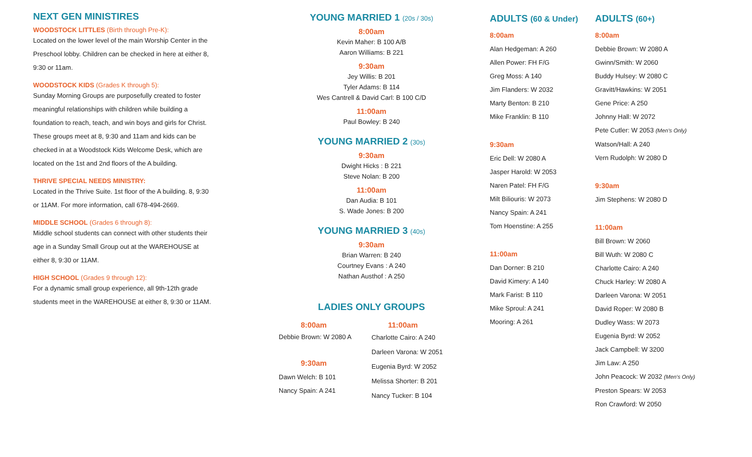NEXT GEN MINISTIRES
WOODSTOCK LITTLES (Birth through Pre-K):
Located on the lower level of the main Worship Center in the Preschool lobby. Children can be checked in here at either 8, 9:30 or 11am.
WOODSTOCK KIDS (Grades K through 5):
Sunday Morning Groups are purposefully created to foster meaningful relationships with children while building a foundation to reach, teach, and win boys and girls for Christ. These groups meet at 8, 9:30 and 11am and kids can be checked in at a Woodstock Kids Welcome Desk, which are located on the 1st and 2nd floors of the A building.
THRIVE SPECIAL NEEDS MINISTRY:
Located in the Thrive Suite. 1st floor of the A building. 8, 9:30 or 11AM. For more information, call 678-494-2669.
MIDDLE SCHOOL (Grades 6 through 8):
Middle school students can connect with other students their age in a Sunday Small Group out at the WAREHOUSE at either 8, 9:30 or 11AM.
HIGH SCHOOL (Grades 9 through 12):
For a dynamic small group experience, all 9th-12th grade students meet in the WAREHOUSE at either 8, 9:30 or 11AM.
YOUNG MARRIED 1 (20s / 30s)
8:00am
Kevin Maher: B 100 A/B
Aaron Williams: B 221
9:30am
Jey Willis: B 201
Tyler Adams: B 114
Wes Cantrell & David Carl: B 100 C/D
11:00am
Paul Bowley: B 240
YOUNG MARRIED 2 (30s)
9:30am
Dwight Hicks : B 221
Steve Nolan: B 200
11:00am
Dan Audia: B 101
S. Wade Jones: B 200
YOUNG MARRIED 3 (40s)
9:30am
Brian Warren: B 240
Courtney Evans : A 240
Nathan Austhof : A 250
LADIES ONLY GROUPS
8:00am
Debbie Brown: W 2080 A
9:30am
Dawn Welch: B 101
Nancy Spain: A 241
11:00am
Charlotte Cairo: A 240
Darleen Varona: W 2051
Eugenia Byrd: W 2052
Melissa Shorter: B 201
Nancy Tucker: B 104
ADULTS (60 & Under)
8:00am
Alan Hedgeman: A 260
Allen Power: FH F/G
Greg Moss: A 140
Jim Flanders: W 2032
Marty Benton: B 210
Mike Franklin: B 110
9:30am
Eric Dell: W 2080 A
Jasper Harold: W 2053
Naren Patel: FH F/G
Milt Biliouris: W 2073
Nancy Spain: A 241
Tom Hoenstine: A 255
11:00am
Dan Dorner: B 210
David Kimery: A 140
Mark Farist: B 110
Mike Sproul: A 241
Mooring: A 261
ADULTS (60+)
8:00am
Debbie Brown: W 2080 A
Gwinn/Smith: W 2060
Buddy Hulsey: W 2080 C
Gravitt/Hawkins: W 2051
Gene Price: A 250
Johnny Hall: W 2072
Pete Cutler: W 2053 (Men's Only)
Watson/Hall: A 240
Vern Rudolph: W 2080 D
9:30am
Jim Stephens: W 2080 D
11:00am
Bill Brown: W 2060
Bill Wuth: W 2080 C
Charlotte Cairo: A 240
Chuck Harley: W 2080 A
Darleen Varona: W 2051
David Roper: W 2080 B
Dudley Wass: W 2073
Eugenia Byrd: W 2052
Jack Campbell: W 3200
Jim Law: A 250
John Peacock: W 2032 (Men's Only)
Preston Spears: W 2053
Ron Crawford: W 2050